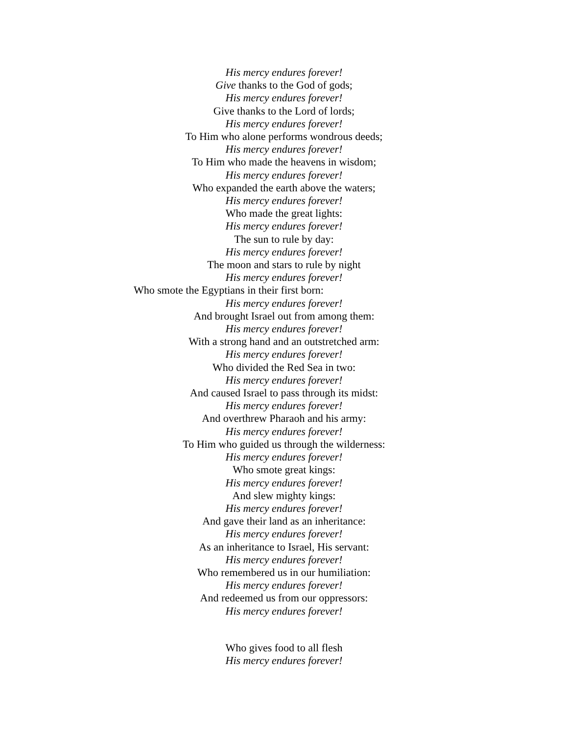His mercy endures forever!
Give thanks to the God of gods;
His mercy endures forever!
Give thanks to the Lord of lords;
His mercy endures forever!
To Him who alone performs wondrous deeds;
His mercy endures forever!
To Him who made the heavens in wisdom;
His mercy endures forever!
Who expanded the earth above the waters;
His mercy endures forever!
Who made the great lights:
His mercy endures forever!
The sun to rule by day:
His mercy endures forever!
The moon and stars to rule by night
His mercy endures forever!
Who smote the Egyptians in their first born:
His mercy endures forever!
And brought Israel out from among them:
His mercy endures forever!
With a strong hand and an outstretched arm:
His mercy endures forever!
Who divided the Red Sea in two:
His mercy endures forever!
And caused Israel to pass through its midst:
His mercy endures forever!
And overthrew Pharaoh and his army:
His mercy endures forever!
To Him who guided us through the wilderness:
His mercy endures forever!
Who smote great kings:
His mercy endures forever!
And slew mighty kings:
His mercy endures forever!
And gave their land as an inheritance:
His mercy endures forever!
As an inheritance to Israel, His servant:
His mercy endures forever!
Who remembered us in our humiliation:
His mercy endures forever!
And redeemed us from our oppressors:
His mercy endures forever!
Who gives food to all flesh
His mercy endures forever!